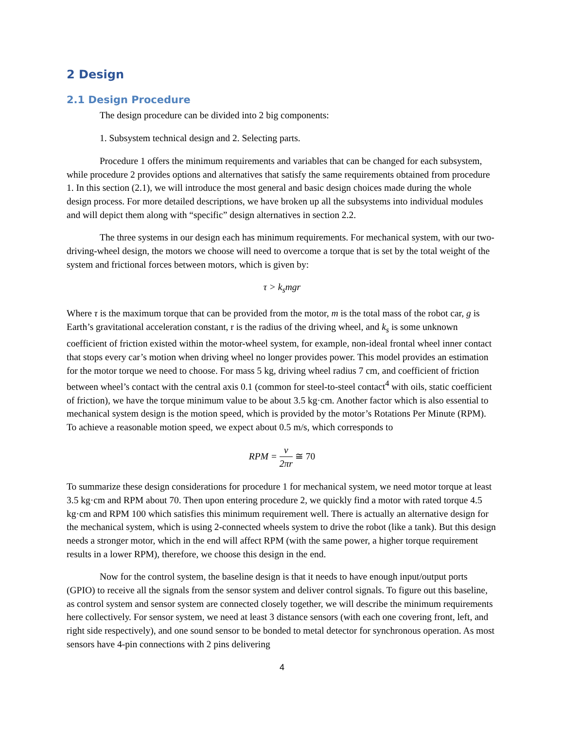2 Design
2.1 Design Procedure
The design procedure can be divided into 2 big components:
1. Subsystem technical design and 2. Selecting parts.
Procedure 1 offers the minimum requirements and variables that can be changed for each subsystem, while procedure 2 provides options and alternatives that satisfy the same requirements obtained from procedure 1. In this section (2.1), we will introduce the most general and basic design choices made during the whole design process. For more detailed descriptions, we have broken up all the subsystems into individual modules and will depict them along with “specific” design alternatives in section 2.2.
The three systems in our design each has minimum requirements. For mechanical system, with our two-driving-wheel design, the motors we choose will need to overcome a torque that is set by the total weight of the system and frictional forces between motors, which is given by:
τ > k<sub>s</sub>mgr
Where τ is the maximum torque that can be provided from the motor, m is the total mass of the robot car, g is Earth’s gravitational acceleration constant, r is the radius of the driving wheel, and k<sub>s</sub> is some unknown coefficient of friction existed within the motor-wheel system, for example, non-ideal frontal wheel inner contact that stops every car’s motion when driving wheel no longer provides power. This model provides an estimation for the motor torque we need to choose. For mass 5 kg, driving wheel radius 7 cm, and coefficient of friction between wheel’s contact with the central axis 0.1 (common for steel-to-steel contact<sup>4</sup> with oils, static coefficient of friction), we have the torque minimum value to be about 3.5 kg·cm. Another factor which is also essential to mechanical system design is the motion speed, which is provided by the motor’s Rotations Per Minute (RPM). To achieve a reasonable motion speed, we expect about 0.5 m/s, which corresponds to
RPM = v 2πr ≅ 70
To summarize these design considerations for procedure 1 for mechanical system, we need motor torque at least 3.5 kg·cm and RPM about 70. Then upon entering procedure 2, we quickly find a motor with rated torque 4.5 kg·cm and RPM 100 which satisfies this minimum requirement well. There is actually an alternative design for the mechanical system, which is using 2-connected wheels system to drive the robot (like a tank). But this design needs a stronger motor, which in the end will affect RPM (with the same power, a higher torque requirement results in a lower RPM), therefore, we choose this design in the end.
Now for the control system, the baseline design is that it needs to have enough input/output ports (GPIO) to receive all the signals from the sensor system and deliver control signals. To figure out this baseline, as control system and sensor system are connected closely together, we will describe the minimum requirements here collectively. For sensor system, we need at least 3 distance sensors (with each one covering front, left, and right side respectively), and one sound sensor to be bonded to metal detector for synchronous operation. As most sensors have 4-pin connections with 2 pins delivering
4